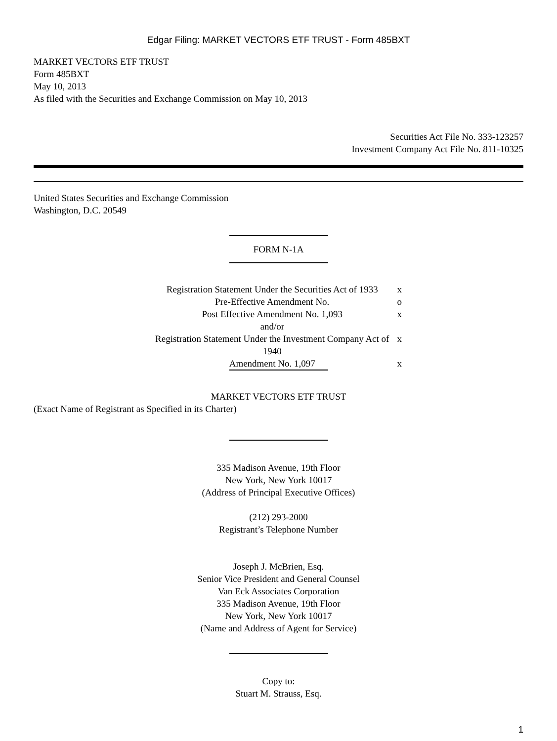Edgar Filing: MARKET VECTORS ETF TRUST - Form 485BXT
MARKET VECTORS ETF TRUST
Form 485BXT
May 10, 2013
As filed with the Securities and Exchange Commission on May 10, 2013
Securities Act File No. 333-123257
Investment Company Act File No. 811-10325
United States Securities and Exchange Commission
Washington, D.C. 20549
FORM N-1A
| Registration Statement Under the Securities Act of 1933 | x |
| Pre-Effective Amendment No. | o |
| Post Effective Amendment No. 1,093 | x |
| and/or | |
| Registration Statement Under the Investment Company Act of 1940 | x |
| Amendment No. 1,097 | x |
MARKET VECTORS ETF TRUST
(Exact Name of Registrant as Specified in its Charter)
335 Madison Avenue, 19th Floor
New York, New York 10017
(Address of Principal Executive Offices)
(212) 293-2000
Registrant’s Telephone Number
Joseph J. McBrien, Esq.
Senior Vice President and General Counsel
Van Eck Associates Corporation
335 Madison Avenue, 19th Floor
New York, New York 10017
(Name and Address of Agent for Service)
Copy to:
Stuart M. Strauss, Esq.
1